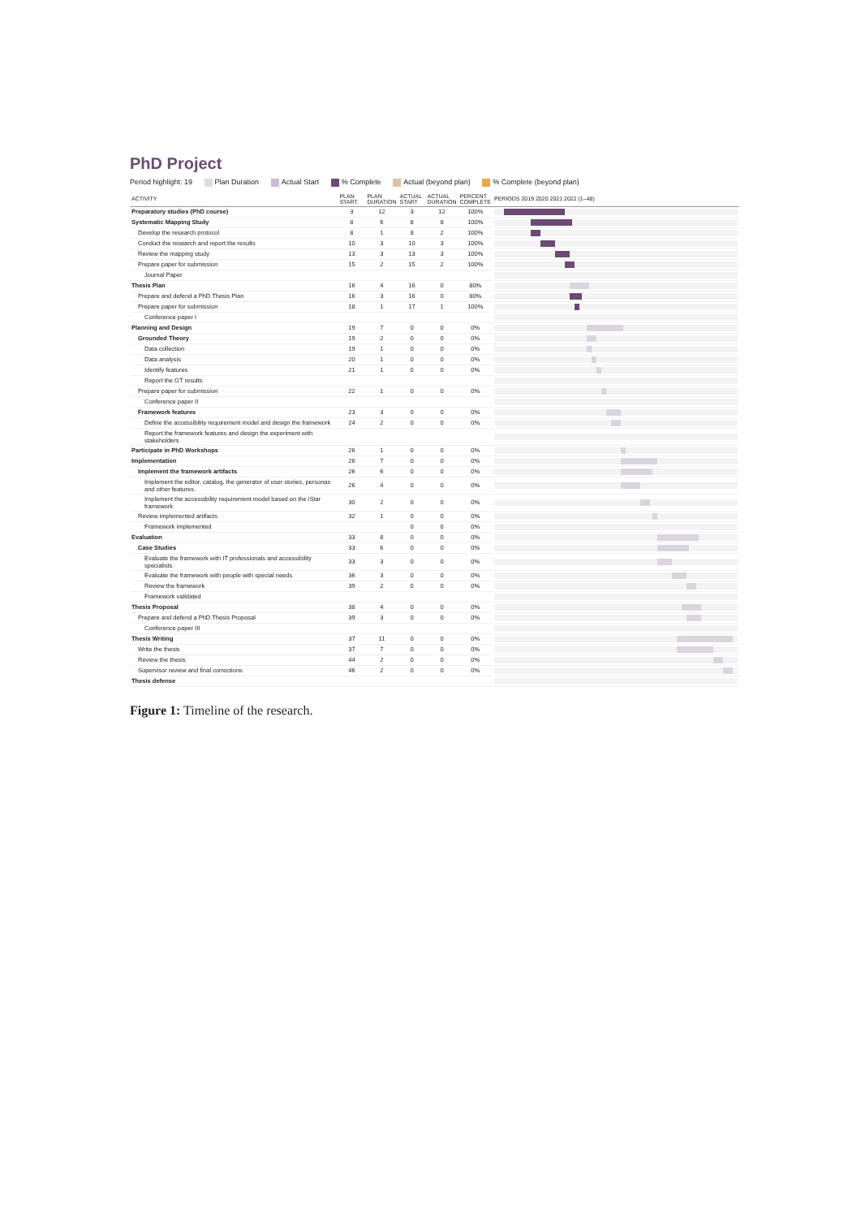PhD Project
Period highlight: 19 Plan Duration Actual Start % Complete Actual (beyond plan) % Complete (beyond plan)
| ACTIVITY | PLAN START | PLAN DURATION | ACTUAL START | ACTUAL DURATION | PERCENT COMPLETE | PERIODS 2019 2020 2021 2022 (1–48) |
| --- | --- | --- | --- | --- | --- | --- |
| Preparatory studies (PhD course) | 3 | 12 | 3 | 12 | 100% | |
| Systematic Mapping Study | 8 | 6 | 8 | 8 | 100% | |
| Develop the research protocol | 8 | 1 | 8 | 2 | 100% | |
| Conduct the research and report the results | 10 | 3 | 10 | 3 | 100% | |
| Review the mapping study | 13 | 3 | 13 | 3 | 100% | |
| Prepare paper for submission | 15 | 2 | 15 | 2 | 100% | |
| Journal Paper | | | | | | |
| Thesis Plan | 16 | 4 | 16 | 0 | 80% | |
| Prepare and defend a PhD Thesis Plan | 16 | 3 | 16 | 0 | 80% | |
| Prepare paper for submission | 18 | 1 | 17 | 1 | 100% | |
| Conference paper I | | | | | | |
| Planning and Design | 19 | 7 | 0 | 0 | 0% | |
| Grounded Theory | 19 | 2 | 0 | 0 | 0% | |
| Data collection | 19 | 1 | 0 | 0 | 0% | |
| Data analysis | 20 | 1 | 0 | 0 | 0% | |
| Identify features | 21 | 1 | 0 | 0 | 0% | |
| Report the GT results | | | | | | |
| Prepare paper for submission | 22 | 1 | 0 | 0 | 0% | |
| Conference paper II | | | | | | |
| Framework features | 23 | 3 | 0 | 0 | 0% | |
| Define the accessibility requirement model and design the framework | 24 | 2 | 0 | 0 | 0% | |
| Report the framework features and design the experiment with stakeholders | | | | | | |
| Participate in PhD Workshops | 26 | 1 | 0 | 0 | 0% | |
| Implementation | 26 | 7 | 0 | 0 | 0% | |
| Implement the framework artifacts | 26 | 6 | 0 | 0 | 0% | |
| Implement the editor, catalog, the generator of user stories, personas and other features. | 26 | 4 | 0 | 0 | 0% | |
| Implement the accessibility requirement model based on the iStar framework | 30 | 2 | 0 | 0 | 0% | |
| Review implemented artifacts | 32 | 1 | 0 | 0 | 0% | |
| Framework implemented | | | 0 | 0 | 0% | |
| Evaluation | 33 | 8 | 0 | 0 | 0% | |
| Case Studies | 33 | 6 | 0 | 0 | 0% | |
| Evaluate the framework with IT professionals and accessibility specialists | 33 | 3 | 0 | 0 | 0% | |
| Evaluate the framework with people with special needs | 36 | 3 | 0 | 0 | 0% | |
| Review the framework | 39 | 2 | 0 | 0 | 0% | |
| Framework validated | | | | | | |
| Thesis Proposal | 38 | 4 | 0 | 0 | 0% | |
| Prepare and defend a PhD Thesis Proposal | 39 | 3 | 0 | 0 | 0% | |
| Conference paper III | | | | | | |
| Thesis Writing | 37 | 11 | 0 | 0 | 0% | |
| Write the thesis | 37 | 7 | 0 | 0 | 0% | |
| Review the thesis | 44 | 2 | 0 | 0 | 0% | |
| Supervisor review and final corrections | 46 | 2 | 0 | 0 | 0% | |
| Thesis defense | | | | | | |
Figure 1: Timeline of the research.